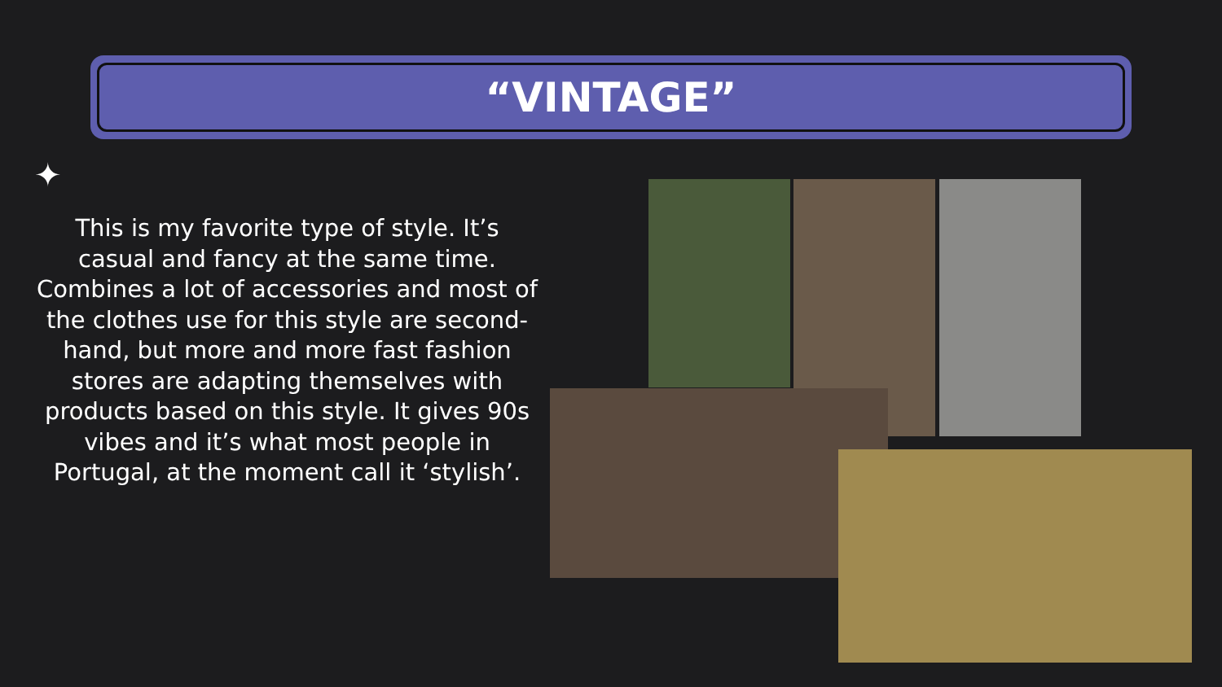“VINTAGE”
✦
This is my favorite type of style. It’s casual and fancy at the same time. Combines a lot of accessories and most of the clothes use for this style are second-hand, but more and more fast fashion stores are adapting themselves with products based on this style. It gives 90s vibes and it’s what most people in Portugal, at the moment call it ‘stylish’.